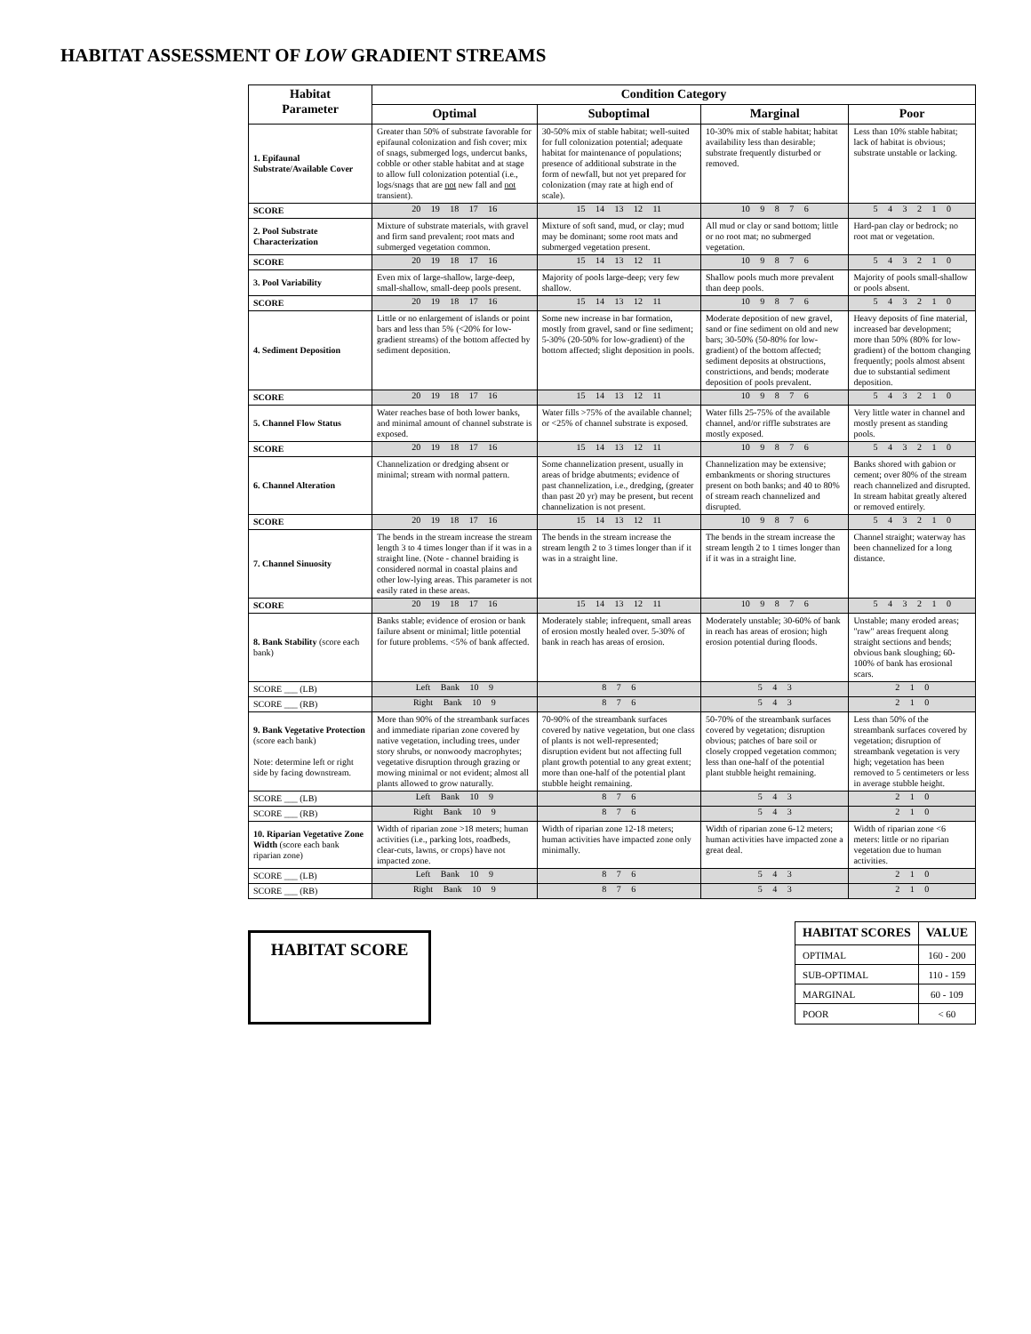HABITAT ASSESSMENT OF LOW GRADIENT STREAMS
| Habitat Parameter | Condition Category | | | |
| --- | --- | --- | --- | --- |
| | Optimal | Suboptimal | Marginal | Poor |
| 1. Epifaunal Substrate/Available Cover | Greater than 50% of substrate favorable for epifaunal colonization and fish cover; mix of snags, submerged logs, undercut banks, cobble or other stable habitat and at stage to allow full colonization potential (i.e., logs/snags that are not new fall and not transient). | 30-50% mix of stable habitat; well-suited for full colonization potential; adequate habitat for maintenance of populations; presence of additional substrate in the form of newfall, but not yet prepared for colonization (may rate at high end of scale). | 10-30% mix of stable habitat; habitat availability less than desirable; substrate frequently disturbed or removed. | Less than 10% stable habitat; lack of habitat is obvious; substrate unstable or lacking. |
| SCORE | 20 19 18 17 16 | 15 14 13 12 11 | 10 9 8 7 6 | 5 4 3 2 1 0 |
| 2. Pool Substrate Characterization | Mixture of substrate materials, with gravel and firm sand prevalent; root mats and submerged vegetation common. | Mixture of soft sand, mud, or clay; mud may be dominant; some root mats and submerged vegetation present. | All mud or clay or sand bottom; little or no root mat; no submerged vegetation. | Hard-pan clay or bedrock; no root mat or vegetation. |
| SCORE | 20 19 18 17 16 | 15 14 13 12 11 | 10 9 8 7 6 | 5 4 3 2 1 0 |
| 3. Pool Variability | Even mix of large-shallow, large-deep, small-shallow, small-deep pools present. | Majority of pools large-deep; very few shallow. | Shallow pools much more prevalent than deep pools. | Majority of pools small-shallow or pools absent. |
| SCORE | 20 19 18 17 16 | 15 14 13 12 11 | 10 9 8 7 6 | 5 4 3 2 1 0 |
| 4. Sediment Deposition | Little or no enlargement of islands or point bars and less than 5% (<20% for low-gradient streams) of the bottom affected by sediment deposition. | Some new increase in bar formation, mostly from gravel, sand or fine sediment; 5-30% (20-50% for low-gradient) of the bottom affected; slight deposition in pools. | Moderate deposition of new gravel, sand or fine sediment on old and new bars; 30-50% (50-80% for low-gradient) of the bottom affected; sediment deposits at obstructions, constrictions, and bends; moderate deposition of pools prevalent. | Heavy deposits of fine material, increased bar development; more than 50% (80% for low-gradient) of the bottom changing frequently; pools almost absent due to substantial sediment deposition. |
| SCORE | 20 19 18 17 16 | 15 14 13 12 11 | 10 9 8 7 6 | 5 4 3 2 1 0 |
| 5. Channel Flow Status | Water reaches base of both lower banks, and minimal amount of channel substrate is exposed. | Water fills >75% of the available channel; or <25% of channel substrate is exposed. | Water fills 25-75% of the available channel, and/or riffle substrates are mostly exposed. | Very little water in channel and mostly present as standing pools. |
| SCORE | 20 19 18 17 16 | 15 14 13 12 11 | 10 9 8 7 6 | 5 4 3 2 1 0 |
| 6. Channel Alteration | Channelization or dredging absent or minimal; stream with normal pattern. | Some channelization present, usually in areas of bridge abutments; evidence of past channelization, i.e., dredging, (greater than past 20 yr) may be present, but recent channelization is not present. | Channelization may be extensive; embankments or shoring structures present on both banks; and 40 to 80% of stream reach channelized and disrupted. | Banks shored with gabion or cement; over 80% of the stream reach channelized and disrupted. In stream habitat greatly altered or removed entirely. |
| SCORE | 20 19 18 17 16 | 15 14 13 12 11 | 10 9 8 7 6 | 5 4 3 2 1 0 |
| 7. Channel Sinuosity | The bends in the stream increase the stream length 3 to 4 times longer than if it was in a straight line. (Note - channel braiding is considered normal in coastal plains and other low-lying areas. This parameter is not easily rated in these areas. | The bends in the stream increase the stream length 2 to 3 times longer than if it was in a straight line. | The bends in the stream increase the stream length 2 to 1 times longer than if it was in a straight line. | Channel straight; waterway has been channelized for a long distance. |
| SCORE | 20 19 18 17 16 | 15 14 13 12 11 | 10 9 8 7 6 | 5 4 3 2 1 0 |
| 8. Bank Stability (score each bank) | Banks stable; evidence of erosion or bank failure absent or minimal; little potential for future problems. <5% of bank affected. | Moderately stable; infrequent, small areas of erosion mostly healed over. 5-30% of bank in reach has areas of erosion. | Moderately unstable; 30-60% of bank in reach has areas of erosion; high erosion potential during floods. | Unstable; many eroded areas; "raw" areas frequent along straight sections and bends; obvious bank sloughing; 60-100% of bank has erosional scars. |
| SCORE ___ (LB) | Left Bank 10 9 | 8 7 6 | 5 4 3 | 2 1 0 |
| SCORE ___ (RB) | Right Bank 10 9 | 8 7 6 | 5 4 3 | 2 1 0 |
| 9. Bank Vegetative Protection (score each bank) Note: determine left or right side by facing downstream. | More than 90% of the streambank surfaces and immediate riparian zone covered by native vegetation, including trees, under story shrubs, or nonwoody macrophytes; vegetative disruption through grazing or mowing minimal or not evident; almost all plants allowed to grow naturally. | 70-90% of the streambank surfaces covered by native vegetation, but one class of plants is not well-represented; disruption evident but not affecting full plant growth potential to any great extent; more than one-half of the potential plant stubble height remaining. | 50-70% of the streambank surfaces covered by vegetation; disruption obvious; patches of bare soil or closely cropped vegetation common; less than one-half of the potential plant stubble height remaining. | Less than 50% of the streambank surfaces covered by vegetation; disruption of streambank vegetation is very high; vegetation has been removed to 5 centimeters or less in average stubble height. |
| SCORE ___ (LB) | Left Bank 10 9 | 8 7 6 | 5 4 3 | 2 1 0 |
| SCORE ___ (RB) | Right Bank 10 9 | 8 7 6 | 5 4 3 | 2 1 0 |
| 10. Riparian Vegetative Zone Width (score each bank riparian zone) | Width of riparian zone >18 meters; human activities (i.e., parking lots, roadbeds, clear-cuts, lawns, or crops) have not impacted zone. | Width of riparian zone 12-18 meters; human activities have impacted zone only minimally. | Width of riparian zone 6-12 meters; human activities have impacted zone a great deal. | Width of riparian zone <6 meters: little or no riparian vegetation due to human activities. |
| SCORE ___ (LB) | Left Bank 10 9 | 8 7 6 | 5 4 3 | 2 1 0 |
| SCORE ___ (RB) | Right Bank 10 9 | 8 7 6 | 5 4 3 | 2 1 0 |
HABITAT SCORE
| HABITAT SCORES | VALUE |
| --- | --- |
| OPTIMAL | 160 - 200 |
| SUB-OPTIMAL | 110 - 159 |
| MARGINAL | 60 - 109 |
| POOR | < 60 |